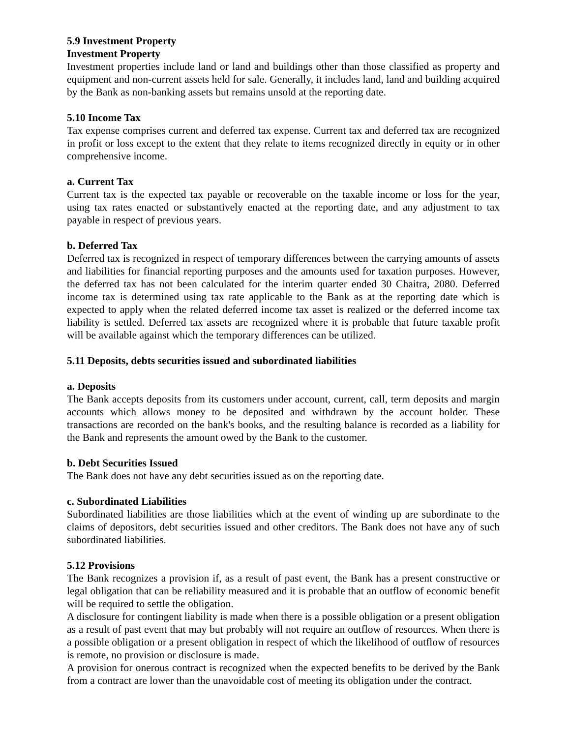5.9 Investment Property
Investment Property
Investment properties include land or land and buildings other than those classified as property and equipment and non-current assets held for sale. Generally, it includes land, land and building acquired by the Bank as non-banking assets but remains unsold at the reporting date.
5.10 Income Tax
Tax expense comprises current and deferred tax expense. Current tax and deferred tax are recognized in profit or loss except to the extent that they relate to items recognized directly in equity or in other comprehensive income.
a. Current Tax
Current tax is the expected tax payable or recoverable on the taxable income or loss for the year, using tax rates enacted or substantively enacted at the reporting date, and any adjustment to tax payable in respect of previous years.
b. Deferred Tax
Deferred tax is recognized in respect of temporary differences between the carrying amounts of assets and liabilities for financial reporting purposes and the amounts used for taxation purposes. However, the deferred tax has not been calculated for the interim quarter ended 30 Chaitra, 2080. Deferred income tax is determined using tax rate applicable to the Bank as at the reporting date which is expected to apply when the related deferred income tax asset is realized or the deferred income tax liability is settled. Deferred tax assets are recognized where it is probable that future taxable profit will be available against which the temporary differences can be utilized.
5.11 Deposits, debts securities issued and subordinated liabilities
a. Deposits
The Bank accepts deposits from its customers under account, current, call, term deposits and margin accounts which allows money to be deposited and withdrawn by the account holder. These transactions are recorded on the bank's books, and the resulting balance is recorded as a liability for the Bank and represents the amount owed by the Bank to the customer.
b. Debt Securities Issued
The Bank does not have any debt securities issued as on the reporting date.
c. Subordinated Liabilities
Subordinated liabilities are those liabilities which at the event of winding up are subordinate to the claims of depositors, debt securities issued and other creditors. The Bank does not have any of such subordinated liabilities.
5.12 Provisions
The Bank recognizes a provision if, as a result of past event, the Bank has a present constructive or legal obligation that can be reliability measured and it is probable that an outflow of economic benefit will be required to settle the obligation.
A disclosure for contingent liability is made when there is a possible obligation or a present obligation as a result of past event that may but probably will not require an outflow of resources. When there is a possible obligation or a present obligation in respect of which the likelihood of outflow of resources is remote, no provision or disclosure is made.
A provision for onerous contract is recognized when the expected benefits to be derived by the Bank from a contract are lower than the unavoidable cost of meeting its obligation under the contract.